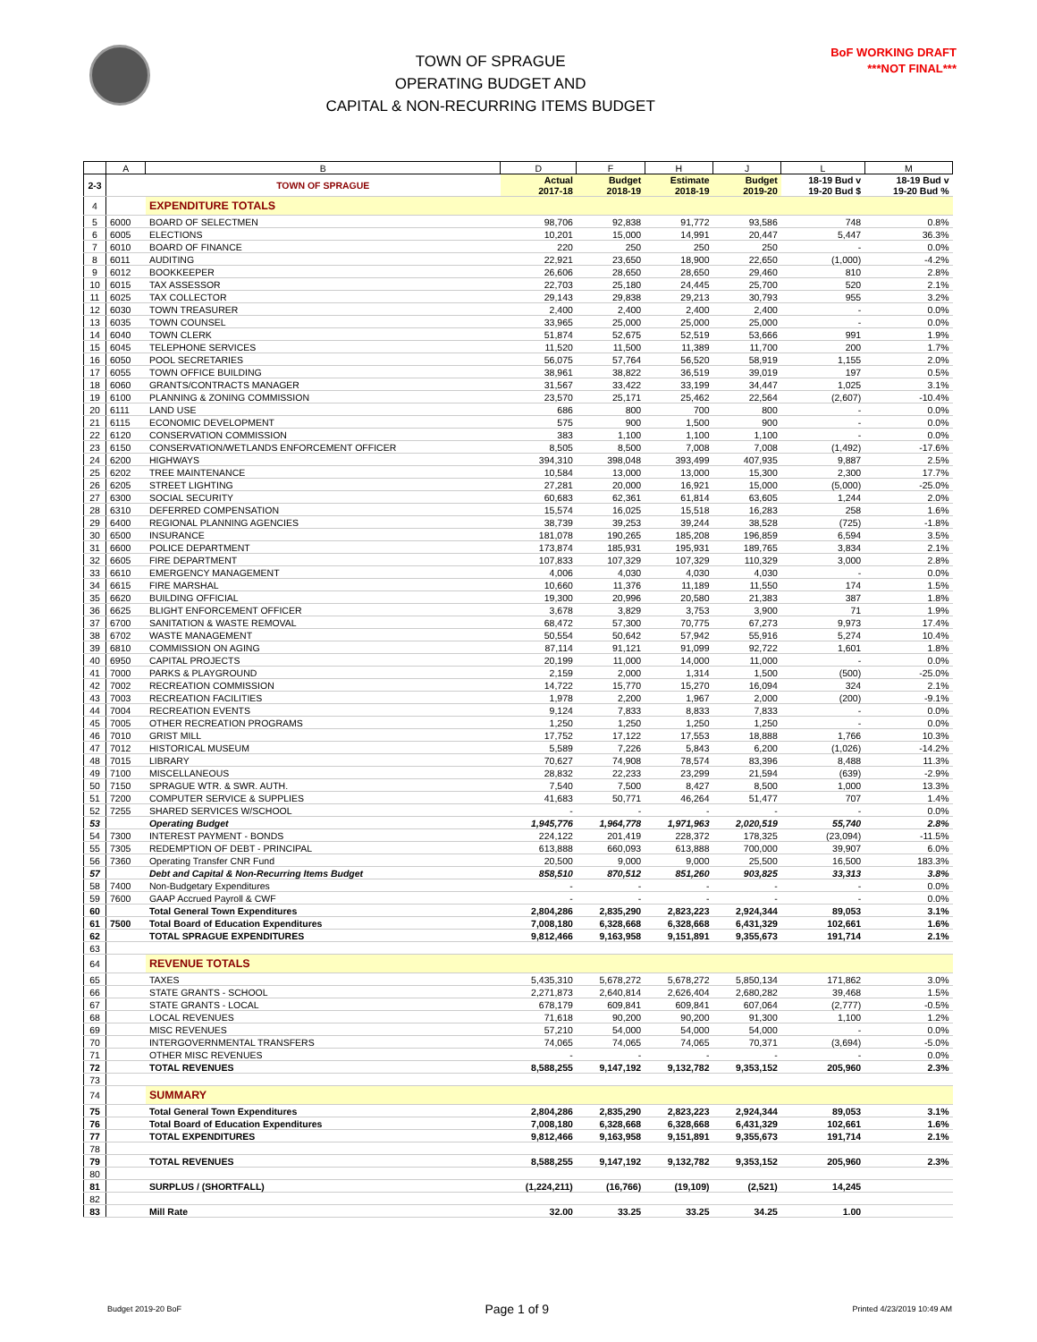TOWN OF SPRAGUE
OPERATING BUDGET AND
CAPITAL & NON-RECURRING ITEMS BUDGET
BoF WORKING DRAFT
***NOT FINAL***
| | A | B | D | F | H | J | L | M |
| --- | --- | --- | --- | --- | --- | --- | --- | --- |
| 2-3 | | TOWN OF SPRAGUE | Actual 2017-18 | Budget 2018-19 | Estimate 2018-19 | Budget 2019-20 | 18-19 Bud v 19-20 Bud $ | 18-19 Bud v 19-20 Bud % |
| 4 | | EXPENDITURE TOTALS | | | | | | |
| 5 | 6000 | BOARD OF SELECTMEN | 98,706 | 92,838 | 91,772 | 93,586 | 748 | 0.8% |
| 6 | 6005 | ELECTIONS | 10,201 | 15,000 | 14,991 | 20,447 | 5,447 | 36.3% |
| 7 | 6010 | BOARD OF FINANCE | 220 | 250 | 250 | 250 | - | 0.0% |
| 8 | 6011 | AUDITING | 22,921 | 23,650 | 18,900 | 22,650 | (1,000) | -4.2% |
| 9 | 6012 | BOOKKEEPER | 26,606 | 28,650 | 28,650 | 29,460 | 810 | 2.8% |
| 10 | 6015 | TAX ASSESSOR | 22,703 | 25,180 | 24,445 | 25,700 | 520 | 2.1% |
| 11 | 6025 | TAX COLLECTOR | 29,143 | 29,838 | 29,213 | 30,793 | 955 | 3.2% |
| 12 | 6030 | TOWN TREASURER | 2,400 | 2,400 | 2,400 | 2,400 | - | 0.0% |
| 13 | 6035 | TOWN COUNSEL | 33,965 | 25,000 | 25,000 | 25,000 | - | 0.0% |
| 14 | 6040 | TOWN CLERK | 51,874 | 52,675 | 52,519 | 53,666 | 991 | 1.9% |
| 15 | 6045 | TELEPHONE SERVICES | 11,520 | 11,500 | 11,389 | 11,700 | 200 | 1.7% |
| 16 | 6050 | POOL SECRETARIES | 56,075 | 57,764 | 56,520 | 58,919 | 1,155 | 2.0% |
| 17 | 6055 | TOWN OFFICE BUILDING | 38,961 | 38,822 | 36,519 | 39,019 | 197 | 0.5% |
| 18 | 6060 | GRANTS/CONTRACTS MANAGER | 31,567 | 33,422 | 33,199 | 34,447 | 1,025 | 3.1% |
| 19 | 6100 | PLANNING & ZONING COMMISSION | 23,570 | 25,171 | 25,462 | 22,564 | (2,607) | -10.4% |
| 20 | 6111 | LAND USE | 686 | 800 | 700 | 800 | - | 0.0% |
| 21 | 6115 | ECONOMIC DEVELOPMENT | 575 | 900 | 1,500 | 900 | - | 0.0% |
| 22 | 6120 | CONSERVATION COMMISSION | 383 | 1,100 | 1,100 | 1,100 | - | 0.0% |
| 23 | 6150 | CONSERVATION/WETLANDS ENFORCEMENT OFFICER | 8,505 | 8,500 | 7,008 | 7,008 | (1,492) | -17.6% |
| 24 | 6200 | HIGHWAYS | 394,310 | 398,048 | 393,499 | 407,935 | 9,887 | 2.5% |
| 25 | 6202 | TREE MAINTENANCE | 10,584 | 13,000 | 13,000 | 15,300 | 2,300 | 17.7% |
| 26 | 6205 | STREET LIGHTING | 27,281 | 20,000 | 16,921 | 15,000 | (5,000) | -25.0% |
| 27 | 6300 | SOCIAL SECURITY | 60,683 | 62,361 | 61,814 | 63,605 | 1,244 | 2.0% |
| 28 | 6310 | DEFERRED COMPENSATION | 15,574 | 16,025 | 15,518 | 16,283 | 258 | 1.6% |
| 29 | 6400 | REGIONAL PLANNING AGENCIES | 38,739 | 39,253 | 39,244 | 38,528 | (725) | -1.8% |
| 30 | 6500 | INSURANCE | 181,078 | 190,265 | 185,208 | 196,859 | 6,594 | 3.5% |
| 31 | 6600 | POLICE DEPARTMENT | 173,874 | 185,931 | 195,931 | 189,765 | 3,834 | 2.1% |
| 32 | 6605 | FIRE DEPARTMENT | 107,833 | 107,329 | 107,329 | 110,329 | 3,000 | 2.8% |
| 33 | 6610 | EMERGENCY MANAGEMENT | 4,006 | 4,030 | 4,030 | 4,030 | - | 0.0% |
| 34 | 6615 | FIRE MARSHAL | 10,660 | 11,376 | 11,189 | 11,550 | 174 | 1.5% |
| 35 | 6620 | BUILDING OFFICIAL | 19,300 | 20,996 | 20,580 | 21,383 | 387 | 1.8% |
| 36 | 6625 | BLIGHT ENFORCEMENT OFFICER | 3,678 | 3,829 | 3,753 | 3,900 | 71 | 1.9% |
| 37 | 6700 | SANITATION & WASTE REMOVAL | 68,472 | 57,300 | 70,775 | 67,273 | 9,973 | 17.4% |
| 38 | 6702 | WASTE MANAGEMENT | 50,554 | 50,642 | 57,942 | 55,916 | 5,274 | 10.4% |
| 39 | 6810 | COMMISSION ON AGING | 87,114 | 91,121 | 91,099 | 92,722 | 1,601 | 1.8% |
| 40 | 6950 | CAPITAL PROJECTS | 20,199 | 11,000 | 14,000 | 11,000 | - | 0.0% |
| 41 | 7000 | PARKS & PLAYGROUND | 2,159 | 2,000 | 1,314 | 1,500 | (500) | -25.0% |
| 42 | 7002 | RECREATION COMMISSION | 14,722 | 15,770 | 15,270 | 16,094 | 324 | 2.1% |
| 43 | 7003 | RECREATION FACILITIES | 1,978 | 2,200 | 1,967 | 2,000 | (200) | -9.1% |
| 44 | 7004 | RECREATION EVENTS | 9,124 | 7,833 | 8,833 | 7,833 | - | 0.0% |
| 45 | 7005 | OTHER RECREATION PROGRAMS | 1,250 | 1,250 | 1,250 | 1,250 | - | 0.0% |
| 46 | 7010 | GRIST MILL | 17,752 | 17,122 | 17,553 | 18,888 | 1,766 | 10.3% |
| 47 | 7012 | HISTORICAL MUSEUM | 5,589 | 7,226 | 5,843 | 6,200 | (1,026) | -14.2% |
| 48 | 7015 | LIBRARY | 70,627 | 74,908 | 78,574 | 83,396 | 8,488 | 11.3% |
| 49 | 7100 | MISCELLANEOUS | 28,832 | 22,233 | 23,299 | 21,594 | (639) | -2.9% |
| 50 | 7150 | SPRAGUE WTR. & SWR. AUTH. | 7,540 | 7,500 | 8,427 | 8,500 | 1,000 | 13.3% |
| 51 | 7200 | COMPUTER SERVICE & SUPPLIES | 41,683 | 50,771 | 46,264 | 51,477 | 707 | 1.4% |
| 52 | 7255 | SHARED SERVICES W/SCHOOL | - | - | - | - | - | 0.0% |
| 53 | | Operating Budget | 1,945,776 | 1,964,778 | 1,971,963 | 2,020,519 | 55,740 | 2.8% |
| 54 | 7300 | INTEREST PAYMENT - BONDS | 224,122 | 201,419 | 228,372 | 178,325 | (23,094) | -11.5% |
| 55 | 7305 | REDEMPTION OF DEBT - PRINCIPAL | 613,888 | 660,093 | 613,888 | 700,000 | 39,907 | 6.0% |
| 56 | 7360 | Operating Transfer CNR Fund | 20,500 | 9,000 | 9,000 | 25,500 | 16,500 | 183.3% |
| 57 | | Debt and Capital & Non-Recurring Items Budget | 858,510 | 870,512 | 851,260 | 903,825 | 33,313 | 3.8% |
| 58 | 7400 | Non-Budgetary Expenditures | - | - | - | - | - | 0.0% |
| 59 | 7600 | GAAP Accrued Payroll & CWF | - | - | - | - | - | 0.0% |
| 60 | | Total General Town Expenditures | 2,804,286 | 2,835,290 | 2,823,223 | 2,924,344 | 89,053 | 3.1% |
| 61 | 7500 | Total Board of Education Expenditures | 7,008,180 | 6,328,668 | 6,328,668 | 6,431,329 | 102,661 | 1.6% |
| 62 | | TOTAL SPRAGUE EXPENDITURES | 9,812,466 | 9,163,958 | 9,151,891 | 9,355,673 | 191,714 | 2.1% |
| 63 | | | | | | | | |
| 64 | | REVENUE TOTALS | | | | | | |
| 65 | | TAXES | 5,435,310 | 5,678,272 | 5,678,272 | 5,850,134 | 171,862 | 3.0% |
| 66 | | STATE GRANTS - SCHOOL | 2,271,873 | 2,640,814 | 2,626,404 | 2,680,282 | 39,468 | 1.5% |
| 67 | | STATE GRANTS - LOCAL | 678,179 | 609,841 | 609,841 | 607,064 | (2,777) | -0.5% |
| 68 | | LOCAL REVENUES | 71,618 | 90,200 | 90,200 | 91,300 | 1,100 | 1.2% |
| 69 | | MISC REVENUES | 57,210 | 54,000 | 54,000 | 54,000 | - | 0.0% |
| 70 | | INTERGOVERNMENTAL TRANSFERS | 74,065 | 74,065 | 74,065 | 70,371 | (3,694) | -5.0% |
| 71 | | OTHER MISC REVENUES | - | - | - | - | - | 0.0% |
| 72 | | TOTAL REVENUES | 8,588,255 | 9,147,192 | 9,132,782 | 9,353,152 | 205,960 | 2.3% |
| 73 | | | | | | | | |
| 74 | | SUMMARY | | | | | | |
| 75 | | Total General Town Expenditures | 2,804,286 | 2,835,290 | 2,823,223 | 2,924,344 | 89,053 | 3.1% |
| 76 | | Total Board of Education Expenditures | 7,008,180 | 6,328,668 | 6,328,668 | 6,431,329 | 102,661 | 1.6% |
| 77 | | TOTAL EXPENDITURES | 9,812,466 | 9,163,958 | 9,151,891 | 9,355,673 | 191,714 | 2.1% |
| 78 | | | | | | | | |
| 79 | | TOTAL REVENUES | 8,588,255 | 9,147,192 | 9,132,782 | 9,353,152 | 205,960 | 2.3% |
| 80 | | | | | | | | |
| 81 | | SURPLUS / (SHORTFALL) | (1,224,211) | (16,766) | (19,109) | (2,521) | 14,245 | |
| 82 | | | | | | | | |
| 83 | | Mill Rate | 32.00 | 33.25 | 33.25 | 34.25 | 1.00 | |
Budget 2019-20 BoF Page 1 of 9 Printed 4/23/2019 10:49 AM